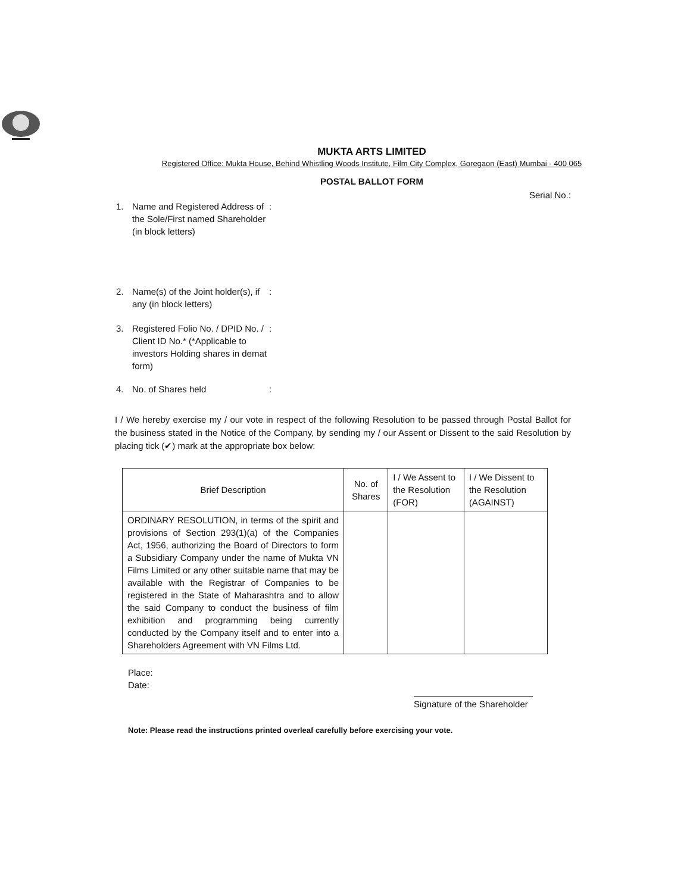MUKTA ARTS LIMITED
Registered Office: Mukta House, Behind Whistling Woods Institute, Film City Complex, Goregaon (East) Mumbai - 400 065
POSTAL BALLOT FORM
Serial No.:
1. Name and Registered Address of the Sole/First named Shareholder (in block letters):
2. Name(s) of the Joint holder(s), if any (in block letters):
3. Registered Folio No. / DPID No. / Client ID No.* (*Applicable to investors Holding shares in demat form):
4. No. of Shares held:
I / We hereby exercise my / our vote in respect of the following Resolution to be passed through Postal Ballot for the business stated in the Notice of the Company, by sending my / our Assent or Dissent to the said Resolution by placing tick (✔) mark at the appropriate box below:
| Brief Description | No. of Shares | I / We Assent to the Resolution (FOR) | I / We Dissent to the Resolution (AGAINST) |
| --- | --- | --- | --- |
| ORDINARY RESOLUTION, in terms of the spirit and provisions of Section 293(1)(a) of the Companies Act, 1956, authorizing the Board of Directors to form a Subsidiary Company under the name of Mukta VN Films Limited or any other suitable name that may be available with the Registrar of Companies to be registered in the State of Maharashtra and to allow the said Company to conduct the business of film exhibition and programming being currently conducted by the Company itself and to enter into a Shareholders Agreement with VN Films Ltd. | | | |
Place:
Date:
Signature of the Shareholder
Note: Please read the instructions printed overleaf carefully before exercising your vote.